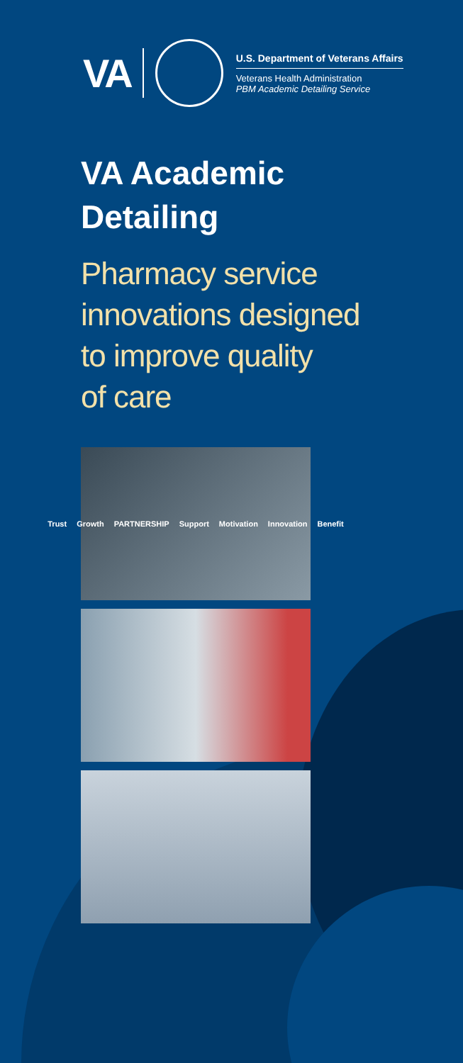VA
U.S. Department of Veterans Affairs
Veterans Health Administration
PBM Academic Detailing Service
VA Academic
Detailing
Pharmacy service
innovations designed
to improve quality
of care
Trust Growth PARTNERSHIP Support Motivation Innovation Benefit